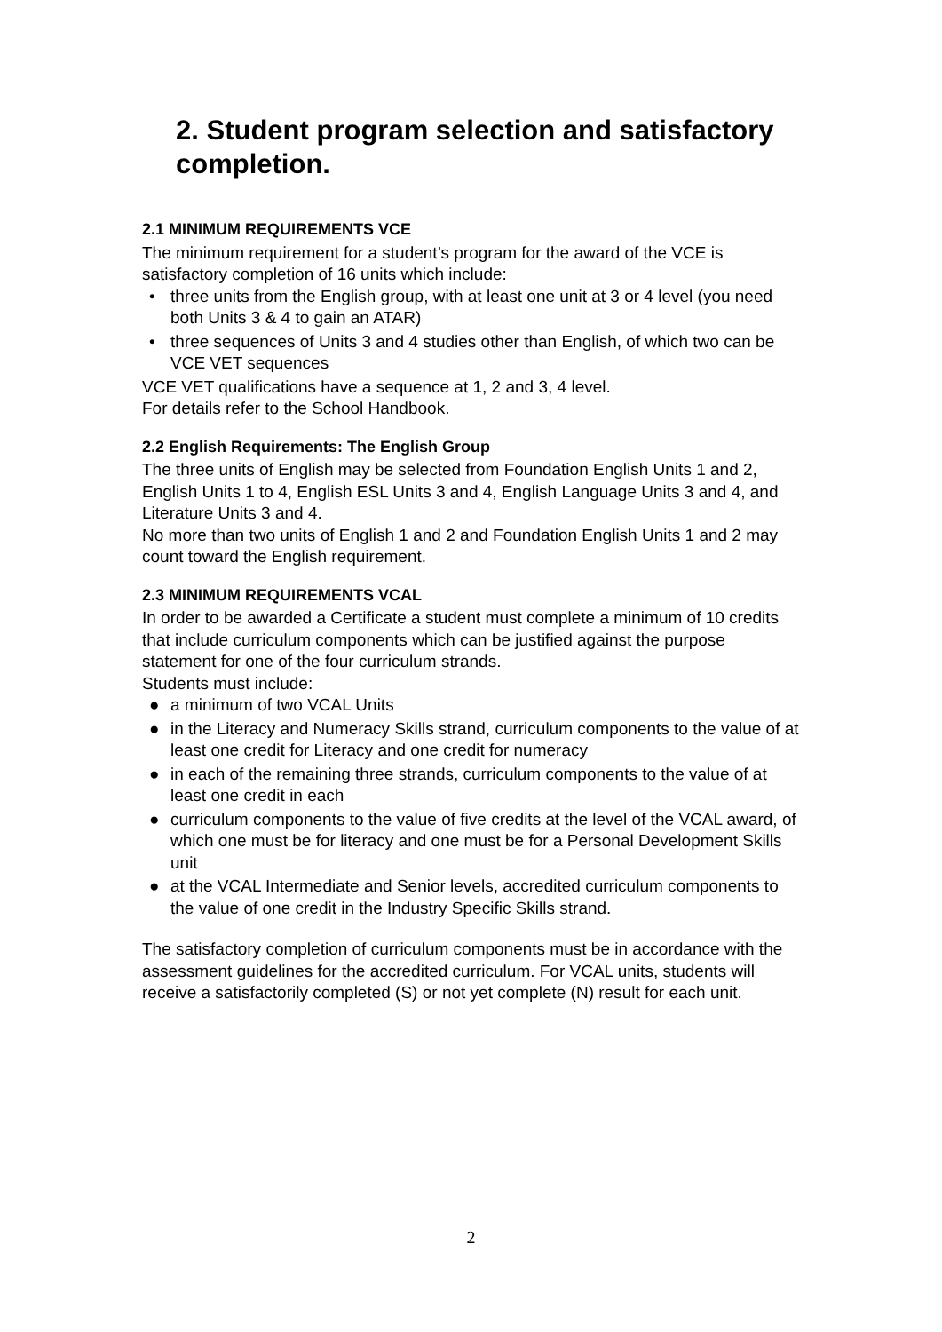2. Student program selection and satisfactory completion.
2.1 MINIMUM REQUIREMENTS VCE
The minimum requirement for a student’s program for the award of the VCE is satisfactory completion of 16 units which include:
• three units from the English group, with at least one unit at 3 or 4 level (you need both Units 3 & 4 to gain an ATAR)
• three sequences of Units 3 and 4 studies other than English, of which two can be VCE VET sequences
VCE VET qualifications have a sequence at 1, 2 and 3, 4 level.
For details refer to the School Handbook.
2.2 English Requirements: The English Group
The three units of English may be selected from Foundation English Units 1 and 2, English Units 1 to 4, English ESL Units 3 and 4, English Language Units 3 and 4, and Literature Units 3 and 4.
No more than two units of English 1 and 2 and Foundation English Units 1 and 2 may count toward the English requirement.
2.3 MINIMUM REQUIREMENTS VCAL
In order to be awarded a Certificate a student must complete a minimum of 10 credits that include curriculum components which can be justified against the purpose statement for one of the four curriculum strands.
Students must include:
● a minimum of two VCAL Units
● in the Literacy and Numeracy Skills strand, curriculum components to the value of at least one credit for Literacy and one credit for numeracy
● in each of the remaining three strands, curriculum components to the value of at least one credit in each
● curriculum components to the value of five credits at the level of the VCAL award, of which one must be for literacy and one must be for a Personal Development Skills unit
● at the VCAL Intermediate and Senior levels, accredited curriculum components to the value of one credit in the Industry Specific Skills strand.
The satisfactory completion of curriculum components must be in accordance with the assessment guidelines for the accredited curriculum. For VCAL units, students will receive a satisfactorily completed (S) or not yet complete (N) result for each unit.
2